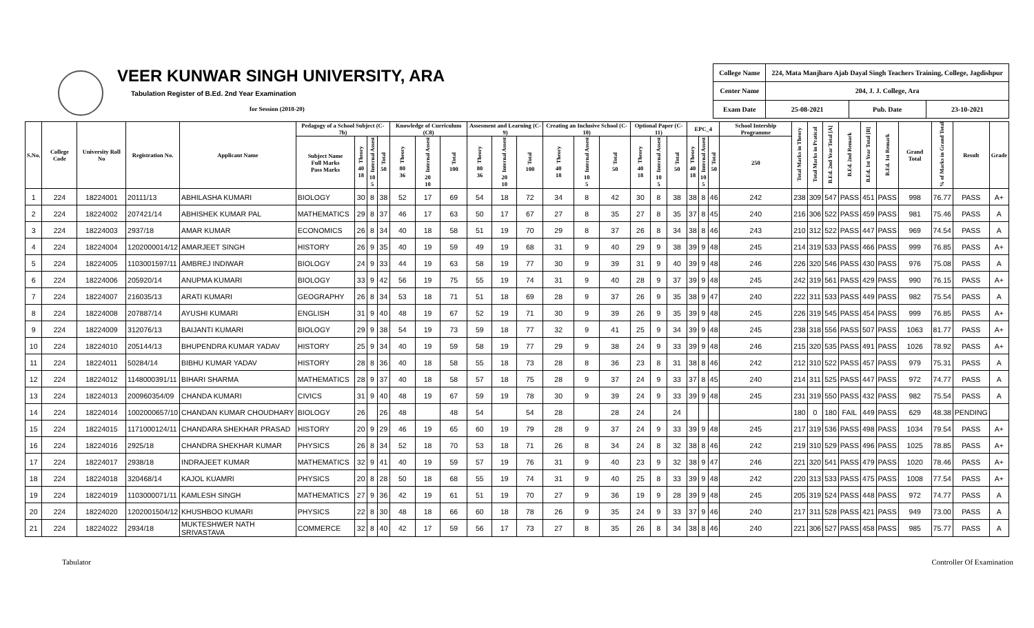VEER KUNWAR SINGH UNIVERSITY, ARA
Tabulation Register of B.Ed. 2nd Year Examination
for Session (2018-20)
| College Name | 224, Mata Manjharo Ajab Dayal Singh Teachers Training, College, Jagdishpur | | |
| Center Name | 204, J. J. College, Ara | | |
| Exam Date | 25-08-2021 | Pub. Date | 23-10-2021 |
| S.No. | College Code | University Roll No | Registration No. | Applicant Name | Pedagogy of a School Subject (C-7b) | | | | Knowledge of Curriculum (C8) | | | Assesment and Learning (C-9) | | | Creating an Inclusive School (C-10) | | | Optional Paper (C-11) | | | EPC_4 | | | School Intership Programme | Total Marks in Theory | Total Marks in Pratical | B.Ed. 2nd Year Total [A] | B.Ed. 2nd Remark | B.Ed. 1st Year Total [B] | B.Ed. 1st Remark | Grand Total | % of Marks in Grand Total | Result | Grade |
| --- | --- | --- | --- | --- | --- | --- | --- | --- | --- | --- | --- | --- | --- | --- | --- | --- | --- | --- | --- | --- | --- | --- | --- | --- | --- | --- | --- | --- | --- | --- | --- | --- | --- | --- |
| | | | | | Subject Name Full Marks Pass Marks | Theory 40 18 | Internal Assest 10 5 | Total 50 | Theory 80 36 | Internal Assest 20 10 | Total 100 | Theory 80 36 | Internal Assest 20 10 | Total 100 | Theory 40 18 | Internal Assest 10 5 | Total 50 | Theory 40 18 | Internal Assest 10 5 | Total 50 | Theory 40 18 | Internal Assest 10 5 | Total 50 | 250 | | | | | | | | | | |
| 1 | 224 | 18224001 | 20111/13 | ABHILASHA KUMARI | BIOLOGY | 30 | 8 | 38 | 52 | 17 | 69 | 54 | 18 | 72 | 34 | 8 | 42 | 30 | 8 | 38 | 38 | 8 | 46 | 242 | 238 | 309 | 547 | PASS | 451 | PASS | 998 | 76.77 | PASS | A+ |
| 2 | 224 | 18224002 | 207421/14 | ABHISHEK KUMAR PAL | MATHEMATICS | 29 | 8 | 37 | 46 | 17 | 63 | 50 | 17 | 67 | 27 | 8 | 35 | 27 | 8 | 35 | 37 | 8 | 45 | 240 | 216 | 306 | 522 | PASS | 459 | PASS | 981 | 75.46 | PASS | A |
| 3 | 224 | 18224003 | 2937/18 | AMAR KUMAR | ECONOMICS | 26 | 8 | 34 | 40 | 18 | 58 | 51 | 19 | 70 | 29 | 8 | 37 | 26 | 8 | 34 | 38 | 8 | 46 | 243 | 210 | 312 | 522 | PASS | 447 | PASS | 969 | 74.54 | PASS | A |
| 4 | 224 | 18224004 | 1202000014/12 | AMARJEET SINGH | HISTORY | 26 | 9 | 35 | 40 | 19 | 59 | 49 | 19 | 68 | 31 | 9 | 40 | 29 | 9 | 38 | 39 | 9 | 48 | 245 | 214 | 319 | 533 | PASS | 466 | PASS | 999 | 76.85 | PASS | A+ |
| 5 | 224 | 18224005 | 1103001597/11 | AMBREJ INDIWAR | BIOLOGY | 24 | 9 | 33 | 44 | 19 | 63 | 58 | 19 | 77 | 30 | 9 | 39 | 31 | 9 | 40 | 39 | 9 | 48 | 246 | 226 | 320 | 546 | PASS | 430 | PASS | 976 | 75.08 | PASS | A |
| 6 | 224 | 18224006 | 205920/14 | ANUPMA KUMARI | BIOLOGY | 33 | 9 | 42 | 56 | 19 | 75 | 55 | 19 | 74 | 31 | 9 | 40 | 28 | 9 | 37 | 39 | 9 | 48 | 245 | 242 | 319 | 561 | PASS | 429 | PASS | 990 | 76.15 | PASS | A+ |
| 7 | 224 | 18224007 | 216035/13 | ARATI KUMARI | GEOGRAPHY | 26 | 8 | 34 | 53 | 18 | 71 | 51 | 18 | 69 | 28 | 9 | 37 | 26 | 9 | 35 | 38 | 9 | 47 | 240 | 222 | 311 | 533 | PASS | 449 | PASS | 982 | 75.54 | PASS | A |
| 8 | 224 | 18224008 | 207887/14 | AYUSHI KUMARI | ENGLISH | 31 | 9 | 40 | 48 | 19 | 67 | 52 | 19 | 71 | 30 | 9 | 39 | 26 | 9 | 35 | 39 | 9 | 48 | 245 | 226 | 319 | 545 | PASS | 454 | PASS | 999 | 76.85 | PASS | A+ |
| 9 | 224 | 18224009 | 312076/13 | BAIJANTI KUMARI | BIOLOGY | 29 | 9 | 38 | 54 | 19 | 73 | 59 | 18 | 77 | 32 | 9 | 41 | 25 | 9 | 34 | 39 | 9 | 48 | 245 | 238 | 318 | 556 | PASS | 507 | PASS | 1063 | 81.77 | PASS | A+ |
| 10 | 224 | 18224010 | 205144/13 | BHUPENDRA KUMAR YADAV | HISTORY | 25 | 9 | 34 | 40 | 19 | 59 | 58 | 19 | 77 | 29 | 9 | 38 | 24 | 9 | 33 | 39 | 9 | 48 | 246 | 215 | 320 | 535 | PASS | 491 | PASS | 1026 | 78.92 | PASS | A+ |
| 11 | 224 | 18224011 | 50284/14 | BIBHU KUMAR YADAV | HISTORY | 28 | 8 | 36 | 40 | 18 | 58 | 55 | 18 | 73 | 28 | 8 | 36 | 23 | 8 | 31 | 38 | 8 | 46 | 242 | 212 | 310 | 522 | PASS | 457 | PASS | 979 | 75.31 | PASS | A |
| 12 | 224 | 18224012 | 1148000391/11 | BIHARI SHARMA | MATHEMATICS | 28 | 9 | 37 | 40 | 18 | 58 | 57 | 18 | 75 | 28 | 9 | 37 | 24 | 9 | 33 | 37 | 8 | 45 | 240 | 214 | 311 | 525 | PASS | 447 | PASS | 972 | 74.77 | PASS | A |
| 13 | 224 | 18224013 | 200960354/09 | CHANDA KUMARI | CIVICS | 31 | 9 | 40 | 48 | 19 | 67 | 59 | 19 | 78 | 30 | 9 | 39 | 24 | 9 | 33 | 39 | 9 | 48 | 245 | 231 | 319 | 550 | PASS | 432 | PASS | 982 | 75.54 | PASS | A |
| 14 | 224 | 18224014 | 1002000657/10 | CHANDAN KUMAR CHOUDHARY | BIOLOGY | 26 | | 26 | 48 | | 48 | 54 | | 54 | 28 | | 28 | 24 | | 24 | | | | | 180 | 0 | 180 | FAIL | 449 | PASS | 629 | 48.38 | PENDING | |
| 15 | 224 | 18224015 | 1171000124/11 | CHANDARA SHEKHAR PRASAD | HISTORY | 20 | 9 | 29 | 46 | 19 | 65 | 60 | 19 | 79 | 28 | 9 | 37 | 24 | 9 | 33 | 39 | 9 | 48 | 245 | 217 | 319 | 536 | PASS | 498 | PASS | 1034 | 79.54 | PASS | A+ |
| 16 | 224 | 18224016 | 2925/18 | CHANDRA SHEKHAR KUMAR | PHYSICS | 26 | 8 | 34 | 52 | 18 | 70 | 53 | 18 | 71 | 26 | 8 | 34 | 24 | 8 | 32 | 38 | 8 | 46 | 242 | 219 | 310 | 529 | PASS | 496 | PASS | 1025 | 78.85 | PASS | A+ |
| 17 | 224 | 18224017 | 2938/18 | INDRAJEET KUMAR | MATHEMATICS | 32 | 9 | 41 | 40 | 19 | 59 | 57 | 19 | 76 | 31 | 9 | 40 | 23 | 9 | 32 | 38 | 9 | 47 | 246 | 221 | 320 | 541 | PASS | 479 | PASS | 1020 | 78.46 | PASS | A+ |
| 18 | 224 | 18224018 | 320468/14 | KAJOL KUAMRI | PHYSICS | 20 | 8 | 28 | 50 | 18 | 68 | 55 | 19 | 74 | 31 | 9 | 40 | 25 | 8 | 33 | 39 | 9 | 48 | 242 | 220 | 313 | 533 | PASS | 475 | PASS | 1008 | 77.54 | PASS | A+ |
| 19 | 224 | 18224019 | 1103000071/11 | KAMLESH SINGH | MATHEMATICS | 27 | 9 | 36 | 42 | 19 | 61 | 51 | 19 | 70 | 27 | 9 | 36 | 19 | 9 | 28 | 39 | 9 | 48 | 245 | 205 | 319 | 524 | PASS | 448 | PASS | 972 | 74.77 | PASS | A |
| 20 | 224 | 18224020 | 1202001504/12 | KHUSHBOO KUMARI | PHYSICS | 22 | 8 | 30 | 48 | 18 | 66 | 60 | 18 | 78 | 26 | 9 | 35 | 24 | 9 | 33 | 37 | 9 | 46 | 240 | 217 | 311 | 528 | PASS | 421 | PASS | 949 | 73.00 | PASS | A |
| 21 | 224 | 18224022 | 2934/18 | MUKTESHWER NATH SRIVASTAVA | COMMERCE | 32 | 8 | 40 | 42 | 17 | 59 | 56 | 17 | 73 | 27 | 8 | 35 | 26 | 8 | 34 | 38 | 8 | 46 | 240 | 221 | 306 | 527 | PASS | 458 | PASS | 985 | 75.77 | PASS | A |
Tabulator Controller Of Examination